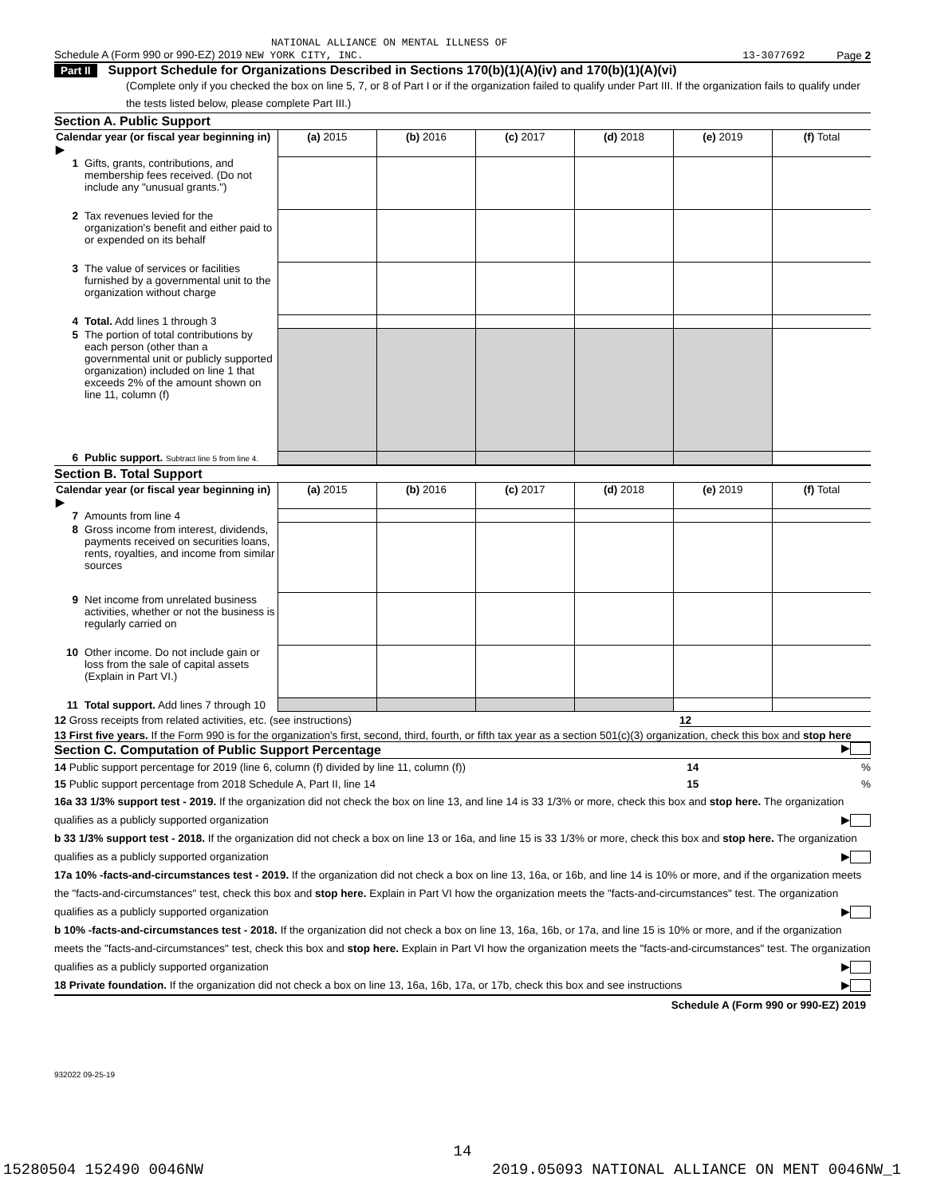NATIONAL ALLIANCE ON MENTAL ILLNESS OF
Schedule A (Form 990 or 990-EZ) 2019 NEW YORK CITY, INC. 13-3077692 Page 2
Part II Support Schedule for Organizations Described in Sections 170(b)(1)(A)(iv) and 170(b)(1)(A)(vi)
(Complete only if you checked the box on line 5, 7, or 8 of Part I or if the organization failed to qualify under Part III. If the organization fails to qualify under the tests listed below, please complete Part III.)
Section A. Public Support
| Calendar year (or fiscal year beginning in) ▶ | | (a) 2015 | (b) 2016 | (c) 2017 | (d) 2018 | (e) 2019 | (f) Total |
| 1 | Gifts, grants, contributions, and membership fees received. (Do not include any "unusual grants.") | | | | | | |
| 2 | Tax revenues levied for the organization's benefit and either paid to or expended on its behalf | | | | | | |
| 3 | The value of services or facilities furnished by a governmental unit to the organization without charge | | | | | | |
| 4 | Total. Add lines 1 through 3 | | | | | | |
| 5 | The portion of total contributions by each person (other than a governmental unit or publicly supported organization) included on line 1 that exceeds 2% of the amount shown on line 11, column (f) | | | | | | |
| 6 | Public support. Subtract line 5 from line 4. | | | | | | |
Section B. Total Support
| Calendar year (or fiscal year beginning in) ▶ | | (a) 2015 | (b) 2016 | (c) 2017 | (d) 2018 | (e) 2019 | (f) Total |
| 7 | Amounts from line 4 | | | | | | |
| 8 | Gross income from interest, dividends, payments received on securities loans, rents, royalties, and income from similar sources | | | | | | |
| 9 | Net income from unrelated business activities, whether or not the business is regularly carried on | | | | | | |
| 10 | Other income. Do not include gain or loss from the sale of capital assets (Explain in Part VI.) | | | | | | |
| 11 | Total support. Add lines 7 through 10 | | | | | | |
12 Gross receipts from related activities, etc. (see instructions) 12
13 First five years. If the Form 990 is for the organization's first, second, third, fourth, or fifth tax year as a section 501(c)(3) organization, check this box and stop here ▶
Section C. Computation of Public Support Percentage
14 Public support percentage for 2019 (line 6, column (f) divided by line 11, column (f)) 14 %
15 Public support percentage from 2018 Schedule A, Part II, line 14 15 %
16a 33 1/3% support test - 2019. If the organization did not check the box on line 13, and line 14 is 33 1/3% or more, check this box and stop here. The organization qualifies as a publicly supported organization ▶
b 33 1/3% support test - 2018. If the organization did not check a box on line 13 or 16a, and line 15 is 33 1/3% or more, check this box and stop here. The organization qualifies as a publicly supported organization ▶
17a 10% -facts-and-circumstances test - 2019. If the organization did not check a box on line 13, 16a, or 16b, and line 14 is 10% or more, and if the organization meets the "facts-and-circumstances" test, check this box and stop here. Explain in Part VI how the organization meets the "facts-and-circumstances" test. The organization qualifies as a publicly supported organization ▶
b 10% -facts-and-circumstances test - 2018. If the organization did not check a box on line 13, 16a, 16b, or 17a, and line 15 is 10% or more, and if the organization meets the "facts-and-circumstances" test, check this box and stop here. Explain in Part VI how the organization meets the "facts-and-circumstances" test. The organization qualifies as a publicly supported organization ▶
18 Private foundation. If the organization did not check a box on line 13, 16a, 16b, 17a, or 17b, check this box and see instructions ▶
Schedule A (Form 990 or 990-EZ) 2019
932022 09-25-19
14
15280504 152490 0046NW 2019.05093 NATIONAL ALLIANCE ON MENT 0046NW_1